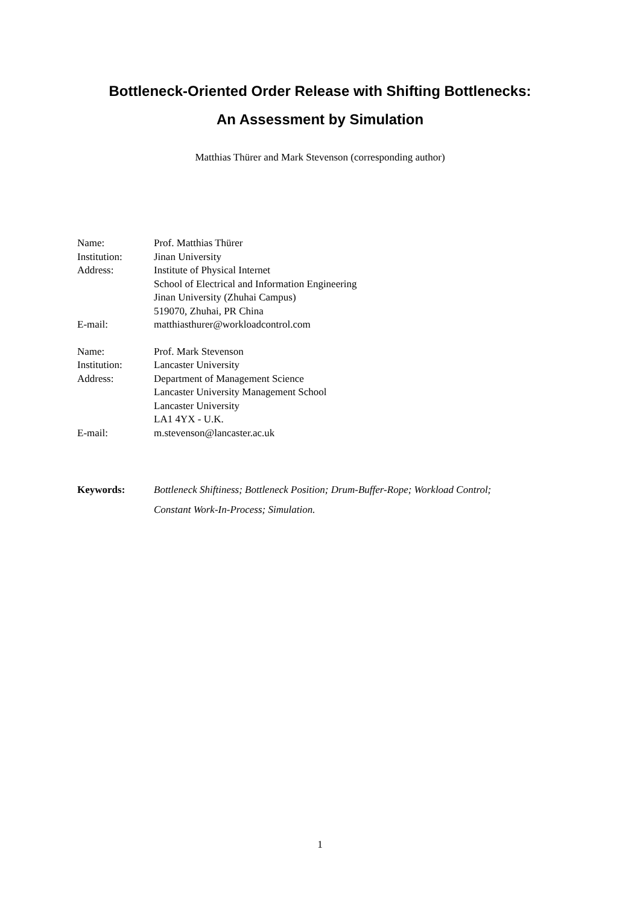Bottleneck-Oriented Order Release with Shifting Bottlenecks:
An Assessment by Simulation
Matthias Thürer and Mark Stevenson (corresponding author)
| Name: | Prof. Matthias Thürer |
| Institution: | Jinan University |
| Address: | Institute of Physical Internet School of Electrical and Information Engineering Jinan University (Zhuhai Campus) 519070, Zhuhai, PR China |
| E-mail: | matthiasthurer@workloadcontrol.com |
| Name: | Prof. Mark Stevenson |
| Institution: | Lancaster University |
| Address: | Department of Management Science Lancaster University Management School Lancaster University LA1 4YX - U.K. |
| E-mail: | m.stevenson@lancaster.ac.uk |
| Keywords: | Bottleneck Shiftiness; Bottleneck Position; Drum-Buffer-Rope; Workload Control; Constant Work-In-Process; Simulation. |
1